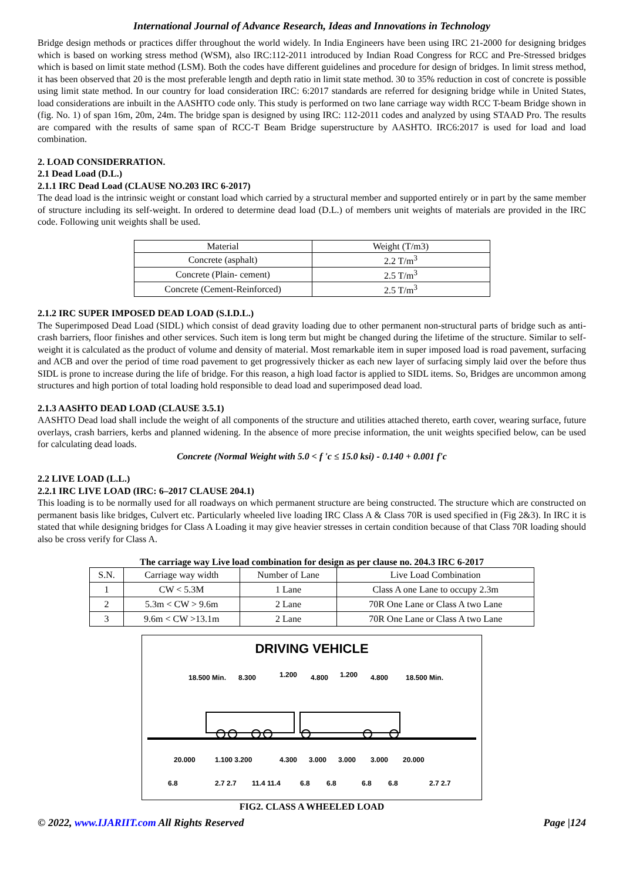International Journal of Advance Research, Ideas and Innovations in Technology
Bridge design methods or practices differ throughout the world widely. In India Engineers have been using IRC 21-2000 for designing bridges which is based on working stress method (WSM), also IRC:112-2011 introduced by Indian Road Congress for RCC and Pre-Stressed bridges which is based on limit state method (LSM). Both the codes have different guidelines and procedure for design of bridges. In limit stress method, it has been observed that 20 is the most preferable length and depth ratio in limit state method. 30 to 35% reduction in cost of concrete is possible using limit state method. In our country for load consideration IRC: 6:2017 standards are referred for designing bridge while in United States, load considerations are inbuilt in the AASHTO code only. This study is performed on two lane carriage way width RCC T-beam Bridge shown in (fig. No. 1) of span 16m, 20m, 24m. The bridge span is designed by using IRC: 112-2011 codes and analyzed by using STAAD Pro. The results are compared with the results of same span of RCC-T Beam Bridge superstructure by AASHTO. IRC6:2017 is used for load and load combination.
2. LOAD CONSIDERRATION.
2.1 Dead Load (D.L.)
2.1.1 IRC Dead Load (CLAUSE NO.203 IRC 6-2017)
The dead load is the intrinsic weight or constant load which carried by a structural member and supported entirely or in part by the same member of structure including its self-weight. In ordered to determine dead load (D.L.) of members unit weights of materials are provided in the IRC code. Following unit weights shall be used.
| Material | Weight (T/m3) |
| --- | --- |
| Concrete (asphalt) | 2.2 T/m<sup>3</sup> |
| Concrete (Plain- cement) | 2.5 T/m<sup>3</sup> |
| Concrete (Cement-Reinforced) | 2.5 T/m<sup>3</sup> |
2.1.2 IRC SUPER IMPOSED DEAD LOAD (S.I.D.L.)
The Superimposed Dead Load (SIDL) which consist of dead gravity loading due to other permanent non-structural parts of bridge such as anti-crash barriers, floor finishes and other services. Such item is long term but might be changed during the lifetime of the structure. Similar to self-weight it is calculated as the product of volume and density of material. Most remarkable item in super imposed load is road pavement, surfacing and ACB and over the period of time road pavement to get progressively thicker as each new layer of surfacing simply laid over the before thus SIDL is prone to increase during the life of bridge. For this reason, a high load factor is applied to SIDL items. So, Bridges are uncommon among structures and high portion of total loading hold responsible to dead load and superimposed dead load.
2.1.3 AASHTO DEAD LOAD (CLAUSE 3.5.1)
AASHTO Dead load shall include the weight of all components of the structure and utilities attached thereto, earth cover, wearing surface, future overlays, crash barriers, kerbs and planned widening. In the absence of more precise information, the unit weights specified below, can be used for calculating dead loads.
Concrete (Normal Weight with 5.0 < f 'c ≤ 15.0 ksi) - 0.140 + 0.001 f'c
2.2 LIVE LOAD (L.L.)
2.2.1 IRC LIVE LOAD (IRC: 6–2017 CLAUSE 204.1)
This loading is to be normally used for all roadways on which permanent structure are being constructed. The structure which are constructed on permanent basis like bridges, Culvert etc. Particularly wheeled live loading IRC Class A & Class 70R is used specified in (Fig 2&3). In IRC it is stated that while designing bridges for Class A Loading it may give heavier stresses in certain condition because of that Class 70R loading should also be cross verify for Class A.
The carriage way Live load combination for design as per clause no. 204.3 IRC 6-2017
| S.N. | Carriage way width | Number of Lane | Live Load Combination |
| --- | --- | --- | --- |
| 1 | CW < 5.3M | 1 Lane | Class A one Lane to occupy 2.3m |
| 2 | 5.3m < CW > 9.6m | 2 Lane | 70R One Lane or Class A two Lane |
| 3 | 9.6m < CW >13.1m | 2 Lane | 70R One Lane or Class A two Lane |
DRIVING VEHICLE
18.500 Min.
8.300
1.200
4.800
1.200
4.800
18.500 Min.
20.000
1.100 3.200
4.300
3.000
3.000
3.000
20.000
6.8
2.7 2.7
11.4 11.4
6.8
6.8
6.8
6.8
2.7 2.7
FIG2. CLASS A WHEELED LOAD
© 2022, www.IJARIIT.com All Rights Reserved Page |124